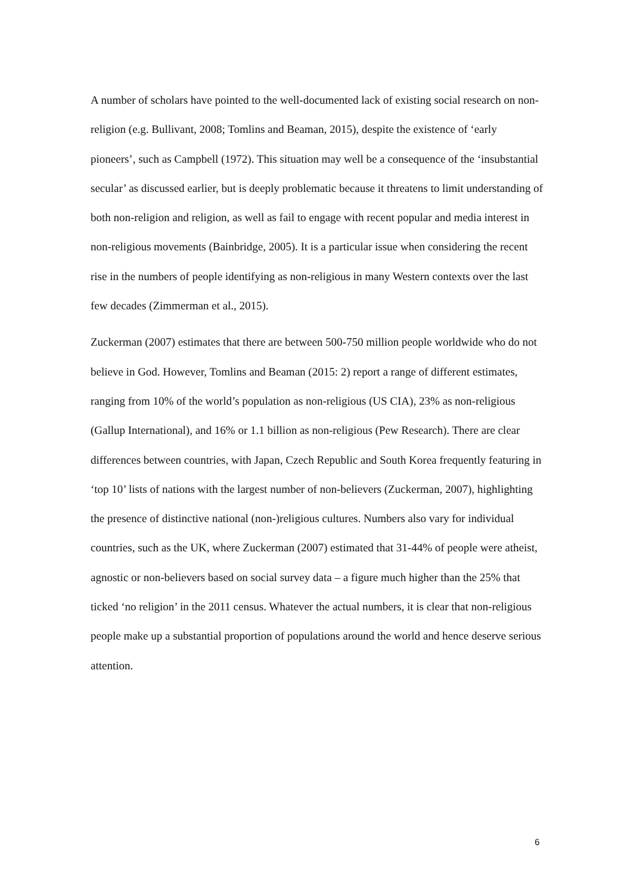A number of scholars have pointed to the well-documented lack of existing social research on non-religion (e.g. Bullivant, 2008; Tomlins and Beaman, 2015), despite the existence of ‘early pioneers’, such as Campbell (1972). This situation may well be a consequence of the ‘insubstantial secular’ as discussed earlier, but is deeply problematic because it threatens to limit understanding of both non-religion and religion, as well as fail to engage with recent popular and media interest in non-religious movements (Bainbridge, 2005). It is a particular issue when considering the recent rise in the numbers of people identifying as non-religious in many Western contexts over the last few decades (Zimmerman et al., 2015).
Zuckerman (2007) estimates that there are between 500-750 million people worldwide who do not believe in God. However, Tomlins and Beaman (2015: 2) report a range of different estimates, ranging from 10% of the world’s population as non-religious (US CIA), 23% as non-religious (Gallup International), and 16% or 1.1 billion as non-religious (Pew Research). There are clear differences between countries, with Japan, Czech Republic and South Korea frequently featuring in ‘top 10’ lists of nations with the largest number of non-believers (Zuckerman, 2007), highlighting the presence of distinctive national (non-)religious cultures. Numbers also vary for individual countries, such as the UK, where Zuckerman (2007) estimated that 31-44% of people were atheist, agnostic or non-believers based on social survey data – a figure much higher than the 25% that ticked ‘no religion’ in the 2011 census. Whatever the actual numbers, it is clear that non-religious people make up a substantial proportion of populations around the world and hence deserve serious attention.
6